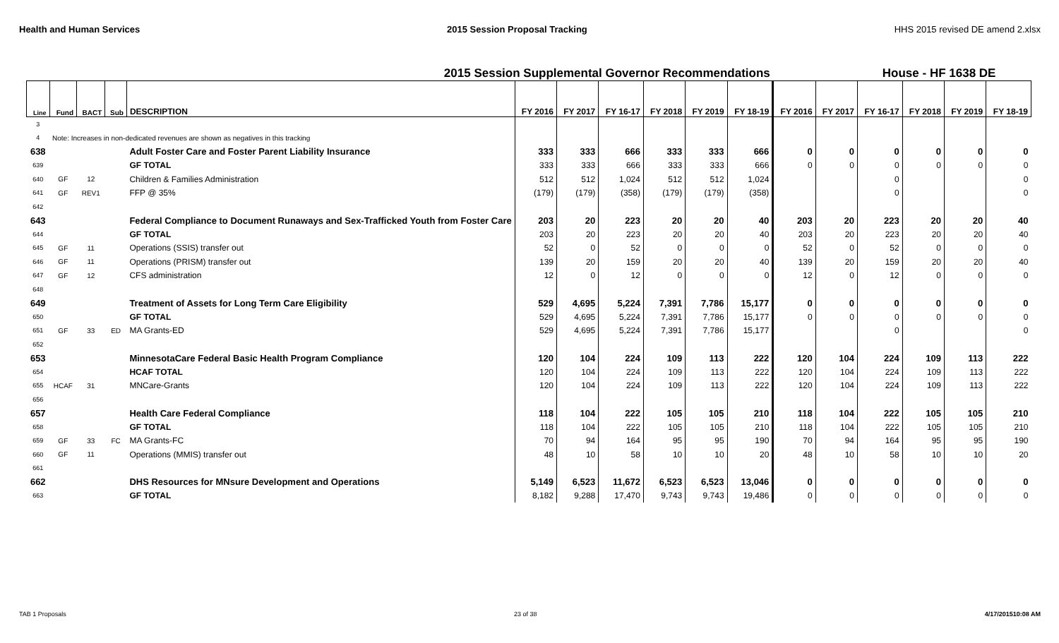Health and Human Services 2015 Session Proposal Tracking HHS 2015 revised DE amend 2.xlsx
| 2015 Session Supplemental Governor Recommendations | | | | | | | | | | | House - HF 1638 DE | | | | | |
| Line | Fund | BACT | Sub | DESCRIPTION | FY 2016 | FY 2017 | FY 16-17 | FY 2018 | FY 2019 | FY 18-19 | FY 2016 | FY 2017 | FY 16-17 | FY 2018 | FY 2019 | FY 18-19 |
| 3 | | | | | | | | | | | | | | | | |
| 4 | Note: Increases in non-dedicated revenues are shown as negatives in this tracking | | | | | | | | | | | | | | | |
| 638 | | | | Adult Foster Care and Foster Parent Liability Insurance | 333 | 333 | 666 | 333 | 333 | 666 | 0 | 0 | 0 | 0 | 0 | 0 |
| 639 | | | | GF TOTAL | 333 | 333 | 666 | 333 | 333 | 666 | 0 | 0 | 0 | 0 | 0 | 0 |
| 640 | GF | 12 | | Children & Families Administration | 512 | 512 | 1,024 | 512 | 512 | 1,024 | | | 0 | | | 0 |
| 641 | GF | REV1 | | FFP @ 35% | (179) | (179) | (358) | (179) | (179) | (358) | | | 0 | | | 0 |
| 642 | | | | | | | | | | | | | | | | |
| 643 | | | | Federal Compliance to Document Runaways and Sex-Trafficked Youth from Foster Care | 203 | 20 | 223 | 20 | 20 | 40 | 203 | 20 | 223 | 20 | 20 | 40 |
| 644 | | | | GF TOTAL | 203 | 20 | 223 | 20 | 20 | 40 | 203 | 20 | 223 | 20 | 20 | 40 |
| 645 | GF | 11 | | Operations (SSIS) transfer out | 52 | 0 | 52 | 0 | 0 | 0 | 52 | 0 | 52 | 0 | 0 | 0 |
| 646 | GF | 11 | | Operations (PRISM) transfer out | 139 | 20 | 159 | 20 | 20 | 40 | 139 | 20 | 159 | 20 | 20 | 40 |
| 647 | GF | 12 | | CFS administration | 12 | 0 | 12 | 0 | 0 | 0 | 12 | 0 | 12 | 0 | 0 | 0 |
| 648 | | | | | | | | | | | | | | | | |
| 649 | | | | Treatment of Assets for Long Term Care Eligibility | 529 | 4,695 | 5,224 | 7,391 | 7,786 | 15,177 | 0 | 0 | 0 | 0 | 0 | 0 |
| 650 | | | | GF TOTAL | 529 | 4,695 | 5,224 | 7,391 | 7,786 | 15,177 | 0 | 0 | 0 | 0 | 0 | 0 |
| 651 | GF | 33 | ED | MA Grants-ED | 529 | 4,695 | 5,224 | 7,391 | 7,786 | 15,177 | | | 0 | | | 0 |
| 652 | | | | | | | | | | | | | | | | |
| 653 | | | | MinnesotaCare Federal Basic Health Program Compliance | 120 | 104 | 224 | 109 | 113 | 222 | 120 | 104 | 224 | 109 | 113 | 222 |
| 654 | | | | HCAF TOTAL | 120 | 104 | 224 | 109 | 113 | 222 | 120 | 104 | 224 | 109 | 113 | 222 |
| 655 | HCAF | 31 | | MNCare-Grants | 120 | 104 | 224 | 109 | 113 | 222 | 120 | 104 | 224 | 109 | 113 | 222 |
| 656 | | | | | | | | | | | | | | | | |
| 657 | | | | Health Care Federal Compliance | 118 | 104 | 222 | 105 | 105 | 210 | 118 | 104 | 222 | 105 | 105 | 210 |
| 658 | | | | GF TOTAL | 118 | 104 | 222 | 105 | 105 | 210 | 118 | 104 | 222 | 105 | 105 | 210 |
| 659 | GF | 33 | FC | MA Grants-FC | 70 | 94 | 164 | 95 | 95 | 190 | 70 | 94 | 164 | 95 | 95 | 190 |
| 660 | GF | 11 | | Operations (MMIS) transfer out | 48 | 10 | 58 | 10 | 10 | 20 | 48 | 10 | 58 | 10 | 10 | 20 |
| 661 | | | | | | | | | | | | | | | | |
| 662 | | | | DHS Resources for MNsure Development and Operations | 5,149 | 6,523 | 11,672 | 6,523 | 6,523 | 13,046 | 0 | 0 | 0 | 0 | 0 | 0 |
| 663 | | | | GF TOTAL | 8,182 | 9,288 | 17,470 | 9,743 | 9,743 | 19,486 | 0 | 0 | 0 | 0 | 0 | 0 |
TAB 1 Proposals 23 of 38 4/17/201510:08 AM